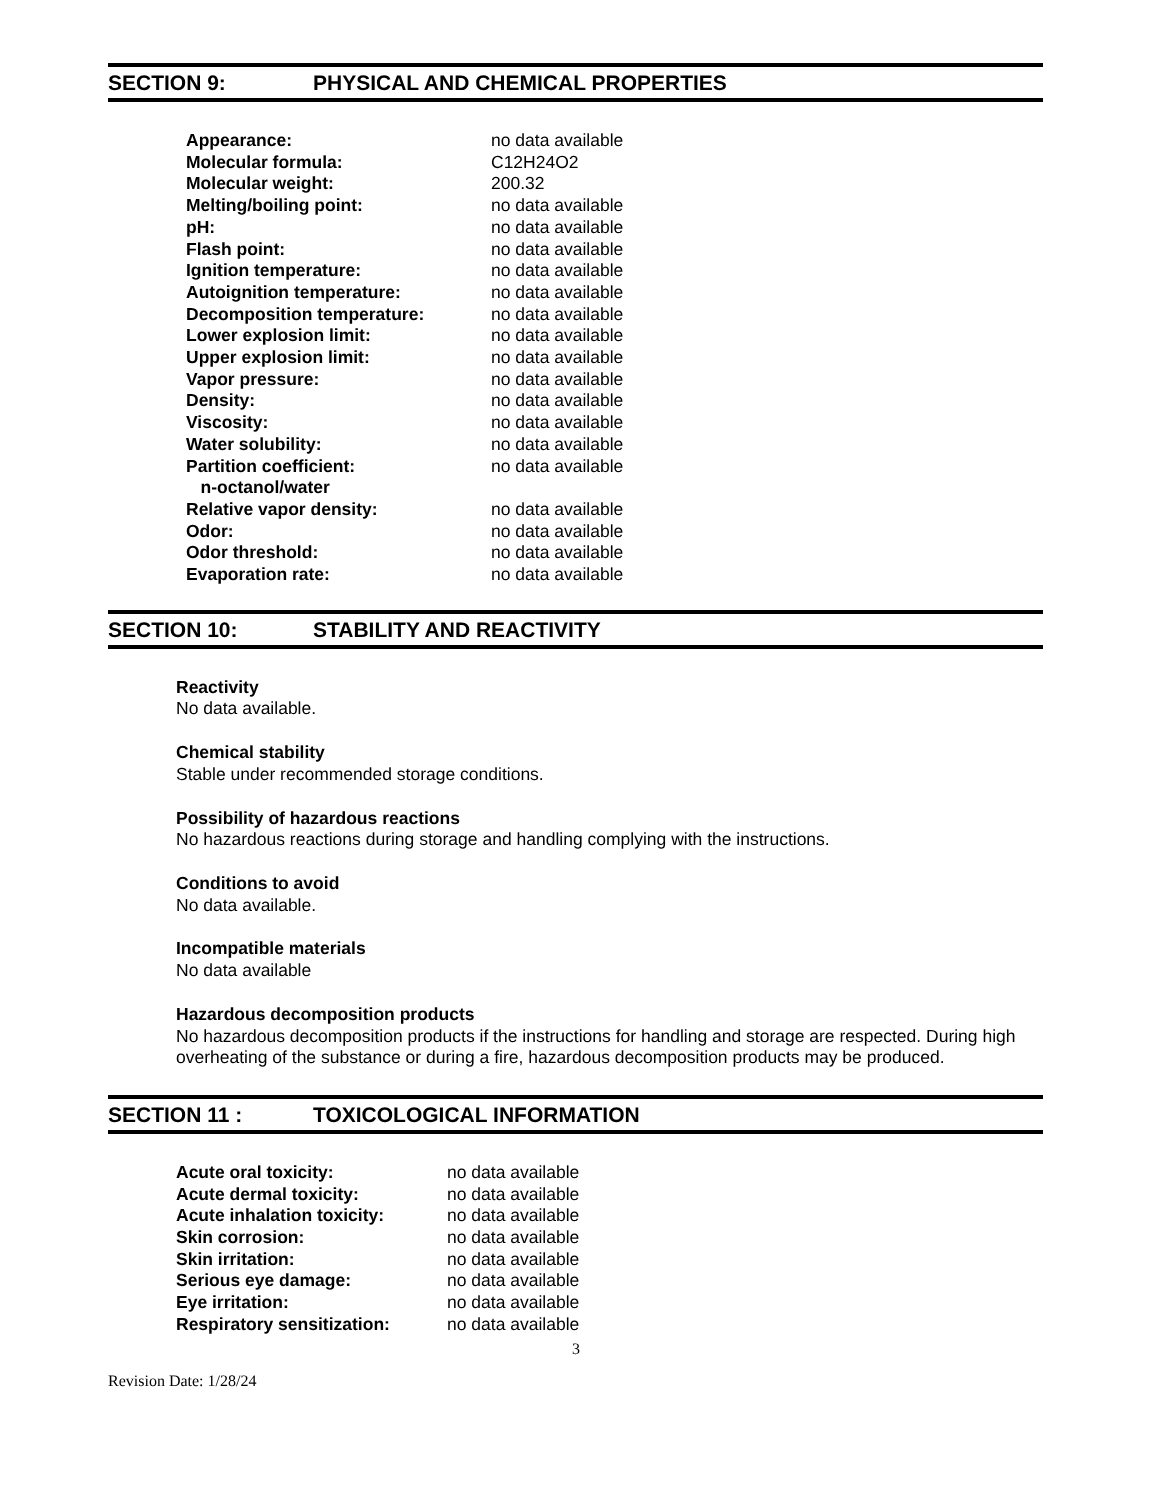SECTION 9: PHYSICAL AND CHEMICAL PROPERTIES
| Appearance: | no data available |
| Molecular formula: | C12H24O2 |
| Molecular weight: | 200.32 |
| Melting/boiling point: | no data available |
| pH: | no data available |
| Flash point: | no data available |
| Ignition temperature: | no data available |
| Autoignition temperature: | no data available |
| Decomposition temperature: | no data available |
| Lower explosion limit: | no data available |
| Upper explosion limit: | no data available |
| Vapor pressure: | no data available |
| Density: | no data available |
| Viscosity: | no data available |
| Water solubility: | no data available |
| Partition coefficient: n-octanol/water | no data available |
| Relative vapor density: | no data available |
| Odor: | no data available |
| Odor threshold: | no data available |
| Evaporation rate: | no data available |
SECTION 10: STABILITY AND REACTIVITY
Reactivity
No data available.
Chemical stability
Stable under recommended storage conditions.
Possibility of hazardous reactions
No hazardous reactions during storage and handling complying with the instructions.
Conditions to avoid
No data available.
Incompatible materials
No data available
Hazardous decomposition products
No hazardous decomposition products if the instructions for handling and storage are respected. During high overheating of the substance or during a fire, hazardous decomposition products may be produced.
SECTION 11 : TOXICOLOGICAL INFORMATION
| Acute oral toxicity: | no data available |
| Acute dermal toxicity: | no data available |
| Acute inhalation toxicity: | no data available |
| Skin corrosion: | no data available |
| Skin irritation: | no data available |
| Serious eye damage: | no data available |
| Eye irritation: | no data available |
| Respiratory sensitization: | no data available |
3
Revision Date: 1/28/24